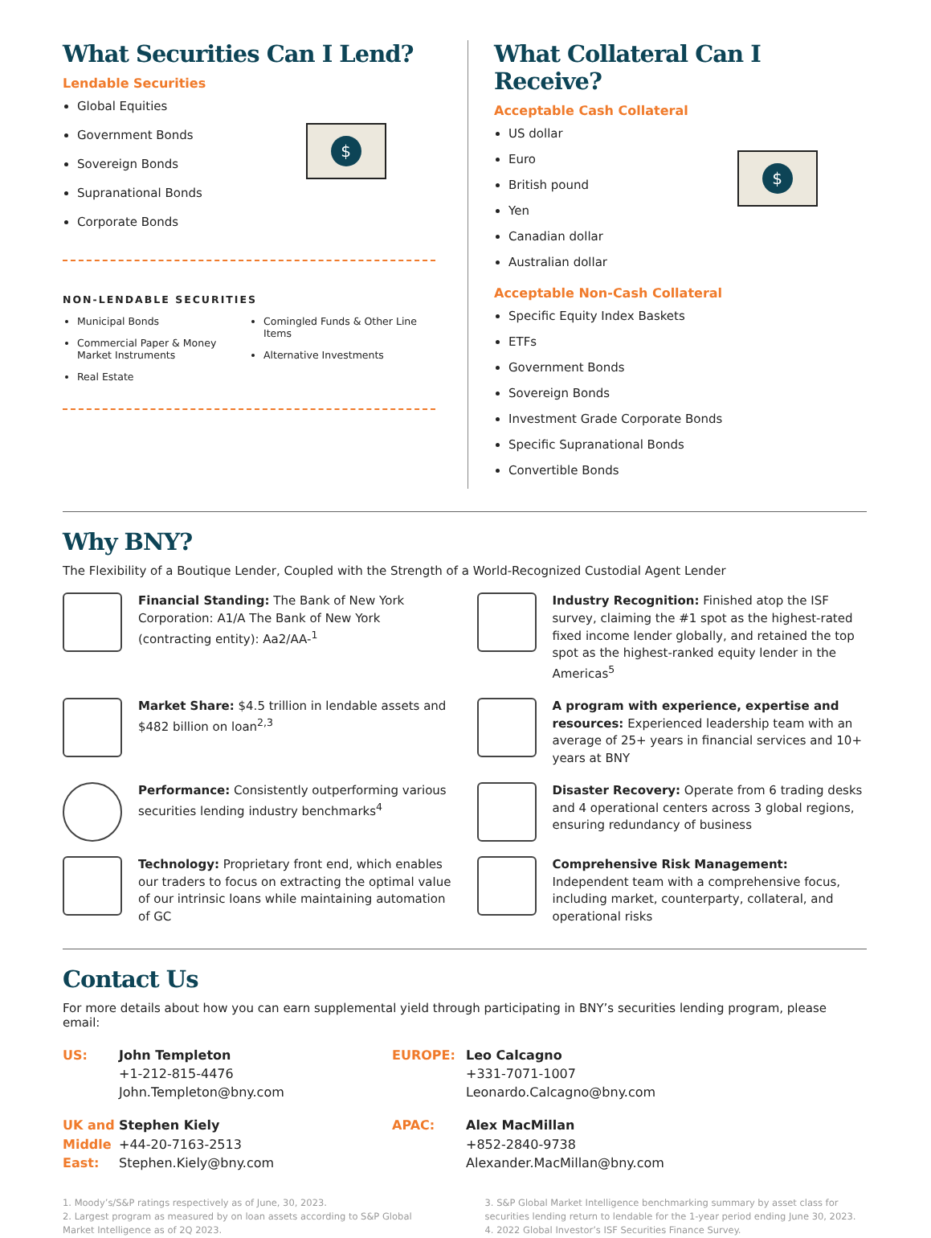What Securities Can I Lend?
Lendable Securities
Global Equities
Government Bonds
Sovereign Bonds
Supranational Bonds
Corporate Bonds
$
NON-LENDABLE SECURITIES
Municipal Bonds
Commercial Paper & Money Market Instruments
Real Estate
Comingled Funds & Other Line Items
Alternative Investments
What Collateral Can I Receive?
Acceptable Cash Collateral
US dollar
Euro
British pound
Yen
Canadian dollar
Australian dollar
$
Acceptable Non-Cash Collateral
Specific Equity Index Baskets
ETFs
Government Bonds
Sovereign Bonds
Investment Grade Corporate Bonds
Specific Supranational Bonds
Convertible Bonds
Why BNY?
The Flexibility of a Boutique Lender, Coupled with the Strength of a World-Recognized Custodial Agent Lender
Financial Standing: The Bank of New York Corporation: A1/A The Bank of New York (contracting entity): Aa2/AA-<sup>1</sup>
Industry Recognition: Finished atop the ISF survey, claiming the #1 spot as the highest-rated fixed income lender globally, and retained the top spot as the highest-ranked equity lender in the Americas<sup>5</sup>
Market Share: $4.5 trillion in lendable assets and $482 billion on loan<sup>2,3</sup>
A program with experience, expertise and resources: Experienced leadership team with an average of 25+ years in financial services and 10+ years at BNY
Performance: Consistently outperforming various securities lending industry benchmarks<sup>4</sup>
Disaster Recovery: Operate from 6 trading desks and 4 operational centers across 3 global regions, ensuring redundancy of business
Technology: Proprietary front end, which enables our traders to focus on extracting the optimal value of our intrinsic loans while maintaining automation of GC
Comprehensive Risk Management: Independent team with a comprehensive focus, including market, counterparty, collateral, and operational risks
Contact Us
For more details about how you can earn supplemental yield through participating in BNY’s securities lending program, please email:
US:
John Templeton
+1-212-815-4476
John.Templeton@bny.com
EUROPE:
Leo Calcagno
+331-7071-1007
Leonardo.Calcagno@bny.com
UK and Middle East:
Stephen Kiely
+44-20-7163-2513
Stephen.Kiely@bny.com
APAC:
Alex MacMillan
+852-2840-9738
Alexander.MacMillan@bny.com
1. Moody’s/S&P ratings respectively as of June, 30, 2023.
2. Largest program as measured by on loan assets according to S&P Global Market Intelligence as of 2Q 2023.
3. S&P Global Market Intelligence benchmarking summary by asset class for securities lending return to lendable for the 1-year period ending June 30, 2023.
4. 2022 Global Investor’s ISF Securities Finance Survey.